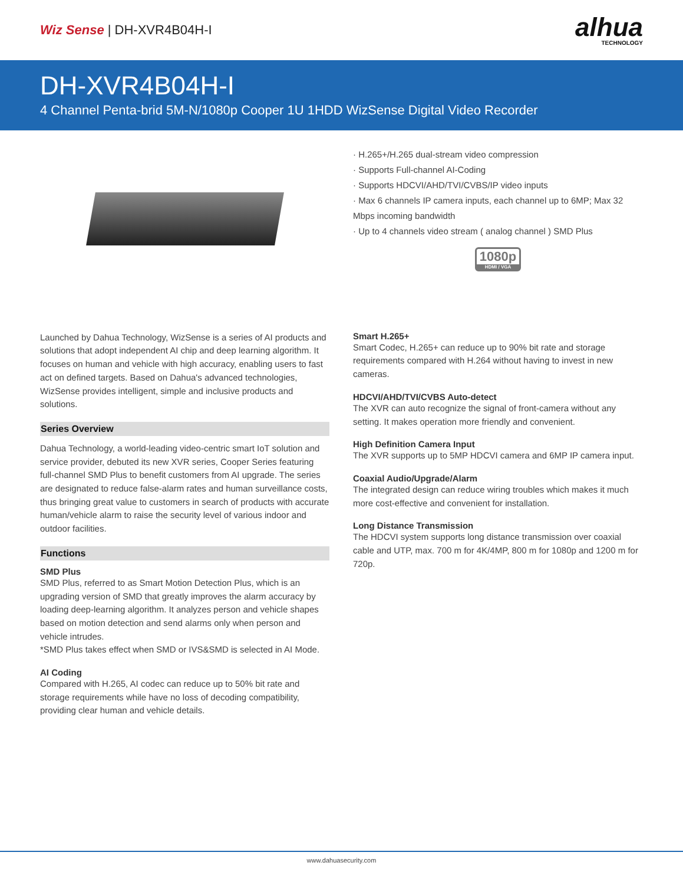Wiz Sense | DH-XVR4B04H-I
alhua
TECHNOLOGY
DH-XVR4B04H-I
4 Channel Penta-brid 5M-N/1080p Cooper 1U 1HDD WizSense Digital Video Recorder
· H.265+/H.265 dual-stream video compression
· Supports Full-channel AI-Coding
· Supports HDCVI/AHD/TVI/CVBS/IP video inputs
· Max 6 channels IP camera inputs, each channel up to 6MP; Max 32 Mbps incoming bandwidth
· Up to 4 channels video stream ( analog channel ) SMD Plus
1080p
HDMI / VGA
Launched by Dahua Technology, WizSense is a series of AI products and solutions that adopt independent AI chip and deep learning algorithm. It focuses on human and vehicle with high accuracy, enabling users to fast act on defined targets. Based on Dahua's advanced technologies, WizSense provides intelligent, simple and inclusive products and solutions.
Series Overview
Dahua Technology, a world-leading video-centric smart IoT solution and service provider, debuted its new XVR series, Cooper Series featuring full-channel SMD Plus to benefit customers from AI upgrade. The series are designated to reduce false-alarm rates and human surveillance costs, thus bringing great value to customers in search of products with accurate human/vehicle alarm to raise the security level of various indoor and outdoor facilities.
Functions
SMD Plus
SMD Plus, referred to as Smart Motion Detection Plus, which is an upgrading version of SMD that greatly improves the alarm accuracy by loading deep-learning algorithm. It analyzes person and vehicle shapes based on motion detection and send alarms only when person and vehicle intrudes.
*SMD Plus takes effect when SMD or IVS&SMD is selected in AI Mode.
AI Coding
Compared with H.265, AI codec can reduce up to 50% bit rate and storage requirements while have no loss of decoding compatibility, providing clear human and vehicle details.
Smart H.265+
Smart Codec, H.265+ can reduce up to 90% bit rate and storage requirements compared with H.264 without having to invest in new cameras.
HDCVI/AHD/TVI/CVBS Auto-detect
The XVR can auto recognize the signal of front-camera without any setting. It makes operation more friendly and convenient.
High Definition Camera Input
The XVR supports up to 5MP HDCVI camera and 6MP IP camera input.
Coaxial Audio/Upgrade/Alarm
The integrated design can reduce wiring troubles which makes it much more cost-effective and convenient for installation.
Long Distance Transmission
The HDCVI system supports long distance transmission over coaxial cable and UTP, max. 700 m for 4K/4MP, 800 m for 1080p and 1200 m for 720p.
www.dahuasecurity.com